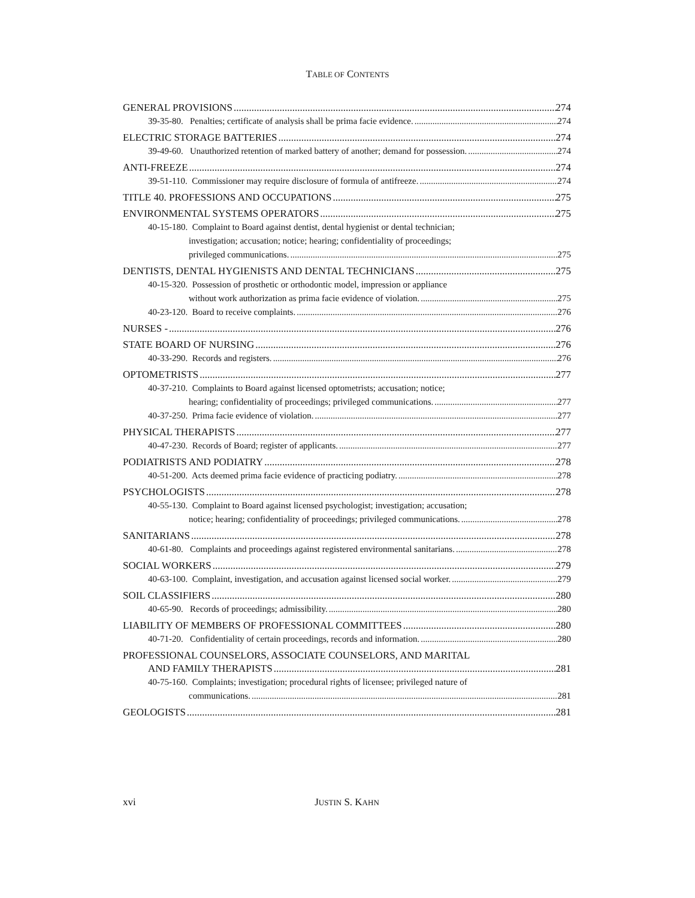TABLE OF CONTENTS
GENERAL PROVISIONS 274
39-35-80. Penalties; certificate of analysis shall be prima facie evidence. 274
ELECTRIC STORAGE BATTERIES 274
39-49-60. Unauthorized retention of marked battery of another; demand for possession. 274
ANTI-FREEZE 274
39-51-110. Commissioner may require disclosure of formula of antifreeze. 274
TITLE 40. PROFESSIONS AND OCCUPATIONS 275
ENVIRONMENTAL SYSTEMS OPERATORS 275
40-15-180. Complaint to Board against dentist, dental hygienist or dental technician;
investigation; accusation; notice; hearing; confidentiality of proceedings;
privileged communications. 275
DENTISTS, DENTAL HYGIENISTS AND DENTAL TECHNICIANS 275
40-15-320. Possession of prosthetic or orthodontic model, impression or appliance
without work authorization as prima facie evidence of violation. 275
40-23-120. Board to receive complaints. 276
NURSES - 276
STATE BOARD OF NURSING 276
40-33-290. Records and registers. 276
OPTOMETRISTS 277
40-37-210. Complaints to Board against licensed optometrists; accusation; notice;
hearing; confidentiality of proceedings; privileged communications. 277
40-37-250. Prima facie evidence of violation. 277
PHYSICAL THERAPISTS 277
40-47-230. Records of Board; register of applicants. 277
PODIATRISTS AND PODIATRY 278
40-51-200. Acts deemed prima facie evidence of practicing podiatry. 278
PSYCHOLOGISTS 278
40-55-130. Complaint to Board against licensed psychologist; investigation; accusation;
notice; hearing; confidentiality of proceedings; privileged communications. 278
SANITARIANS 278
40-61-80. Complaints and proceedings against registered environmental sanitarians. 278
SOCIAL WORKERS 279
40-63-100. Complaint, investigation, and accusation against licensed social worker. 279
SOIL CLASSIFIERS 280
40-65-90. Records of proceedings; admissibility. 280
LIABILITY OF MEMBERS OF PROFESSIONAL COMMITTEES 280
40-71-20. Confidentiality of certain proceedings, records and information. 280
PROFESSIONAL COUNSELORS, ASSOCIATE COUNSELORS, AND MARITAL
AND FAMILY THERAPISTS 281
40-75-160. Complaints; investigation; procedural rights of licensee; privileged nature of
communications. 281
GEOLOGISTS 281
xvi JUSTIN S. KAHN